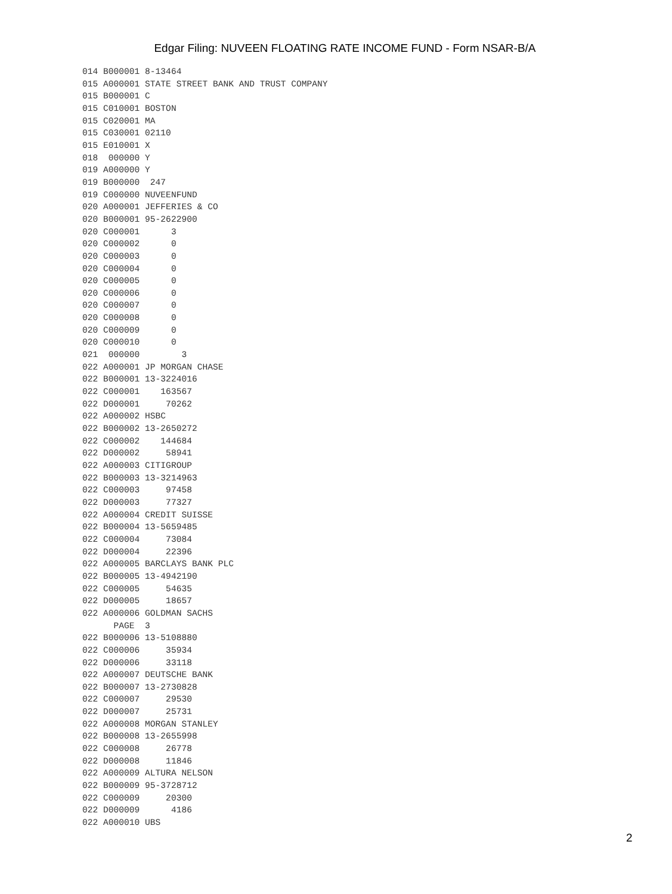Edgar Filing: NUVEEN FLOATING RATE INCOME FUND - Form NSAR-B/A
014 B000001 8-13464
015 A000001 STATE STREET BANK AND TRUST COMPANY
015 B000001 C
015 C010001 BOSTON
015 C020001 MA
015 C030001 02110
015 E010001 X
018  000000 Y
019 A000000 Y
019 B000000  247
019 C000000 NUVEENFUND
020 A000001 JEFFERIES & CO
020 B000001 95-2622900
020 C000001      3
020 C000002      0
020 C000003      0
020 C000004      0
020 C000005      0
020 C000006      0
020 C000007      0
020 C000008      0
020 C000009      0
020 C000010      0
021  000000        3
022 A000001 JP MORGAN CHASE
022 B000001 13-3224016
022 C000001    163567
022 D000001     70262
022 A000002 HSBC
022 B000002 13-2650272
022 C000002    144684
022 D000002     58941
022 A000003 CITIGROUP
022 B000003 13-3214963
022 C000003     97458
022 D000003     77327
022 A000004 CREDIT SUISSE
022 B000004 13-5659485
022 C000004     73084
022 D000004     22396
022 A000005 BARCLAYS BANK PLC
022 B000005 13-4942190
022 C000005     54635
022 D000005     18657
022 A000006 GOLDMAN SACHS
      PAGE  3
022 B000006 13-5108880
022 C000006     35934
022 D000006     33118
022 A000007 DEUTSCHE BANK
022 B000007 13-2730828
022 C000007     29530
022 D000007     25731
022 A000008 MORGAN STANLEY
022 B000008 13-2655998
022 C000008     26778
022 D000008     11846
022 A000009 ALTURA NELSON
022 B000009 95-3728712
022 C000009     20300
022 D000009      4186
022 A000010 UBS
2